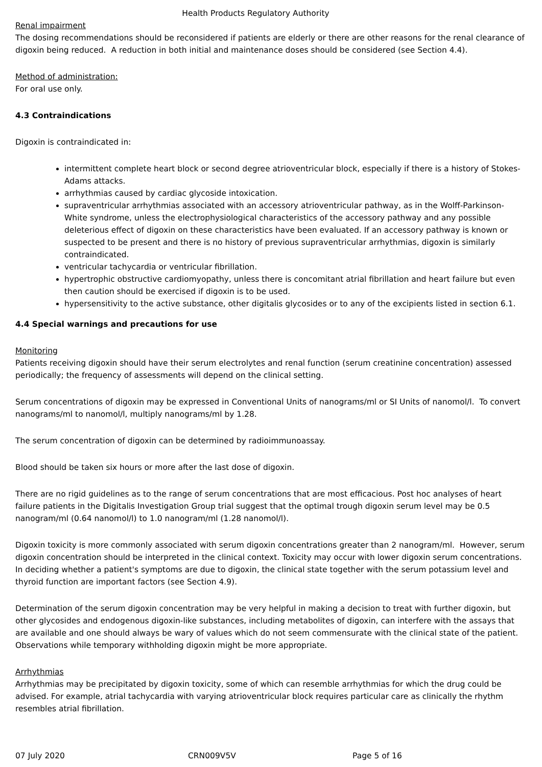Health Products Regulatory Authority
Renal impairment
The dosing recommendations should be reconsidered if patients are elderly or there are other reasons for the renal clearance of digoxin being reduced. A reduction in both initial and maintenance doses should be considered (see Section 4.4).
Method of administration:
For oral use only.
4.3 Contraindications
Digoxin is contraindicated in:
intermittent complete heart block or second degree atrioventricular block, especially if there is a history of Stokes-Adams attacks.
arrhythmias caused by cardiac glycoside intoxication.
supraventricular arrhythmias associated with an accessory atrioventricular pathway, as in the Wolff-Parkinson-White syndrome, unless the electrophysiological characteristics of the accessory pathway and any possible deleterious effect of digoxin on these characteristics have been evaluated. If an accessory pathway is known or suspected to be present and there is no history of previous supraventricular arrhythmias, digoxin is similarly contraindicated.
ventricular tachycardia or ventricular fibrillation.
hypertrophic obstructive cardiomyopathy, unless there is concomitant atrial fibrillation and heart failure but even then caution should be exercised if digoxin is to be used.
hypersensitivity to the active substance, other digitalis glycosides or to any of the excipients listed in section 6.1.
4.4 Special warnings and precautions for use
Monitoring
Patients receiving digoxin should have their serum electrolytes and renal function (serum creatinine concentration) assessed periodically; the frequency of assessments will depend on the clinical setting.
Serum concentrations of digoxin may be expressed in Conventional Units of nanograms/ml or SI Units of nanomol/l. To convert nanograms/ml to nanomol/l, multiply nanograms/ml by 1.28.
The serum concentration of digoxin can be determined by radioimmunoassay.
Blood should be taken six hours or more after the last dose of digoxin.
There are no rigid guidelines as to the range of serum concentrations that are most efficacious. Post hoc analyses of heart failure patients in the Digitalis Investigation Group trial suggest that the optimal trough digoxin serum level may be 0.5 nanogram/ml (0.64 nanomol/l) to 1.0 nanogram/ml (1.28 nanomol/l).
Digoxin toxicity is more commonly associated with serum digoxin concentrations greater than 2 nanogram/ml. However, serum digoxin concentration should be interpreted in the clinical context. Toxicity may occur with lower digoxin serum concentrations. In deciding whether a patient's symptoms are due to digoxin, the clinical state together with the serum potassium level and thyroid function are important factors (see Section 4.9).
Determination of the serum digoxin concentration may be very helpful in making a decision to treat with further digoxin, but other glycosides and endogenous digoxin-like substances, including metabolites of digoxin, can interfere with the assays that are available and one should always be wary of values which do not seem commensurate with the clinical state of the patient. Observations while temporary withholding digoxin might be more appropriate.
Arrhythmias
Arrhythmias may be precipitated by digoxin toxicity, some of which can resemble arrhythmias for which the drug could be advised. For example, atrial tachycardia with varying atrioventricular block requires particular care as clinically the rhythm resembles atrial fibrillation.
07 July 2020 CRN009V5V Page 5 of 16